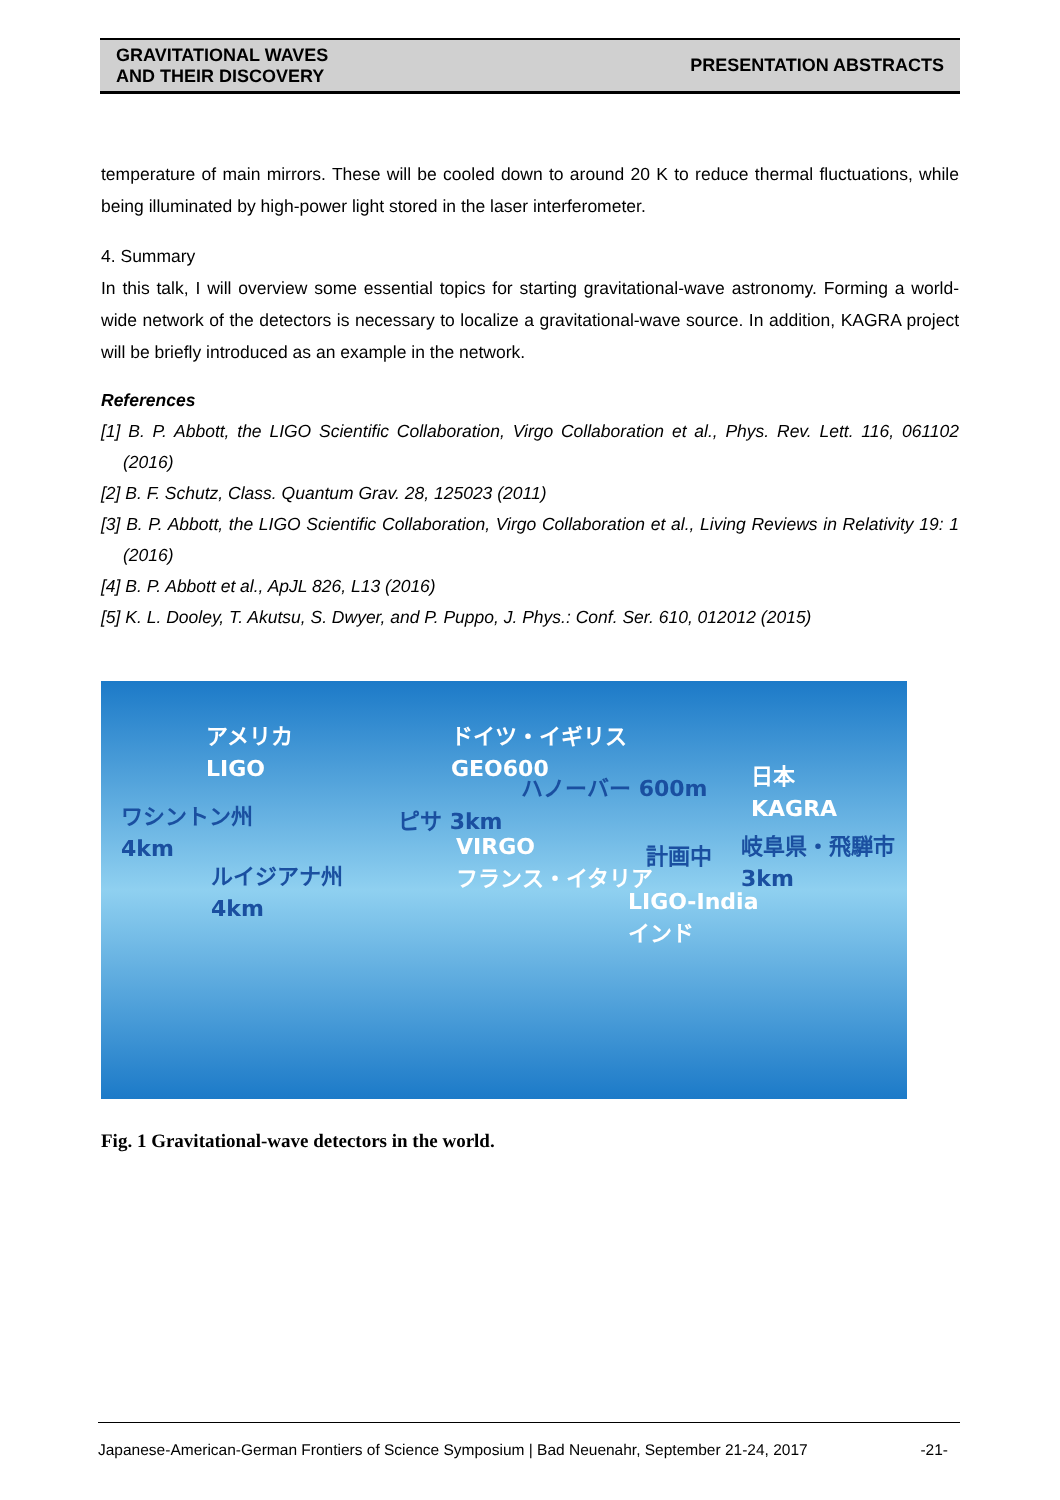GRAVITATIONAL WAVES
AND THEIR DISCOVERY
PRESENTATION ABSTRACTS
temperature of main mirrors. These will be cooled down to around 20 K to reduce thermal fluctuations, while being illuminated by high-power light stored in the laser interferometer.
4. Summary
In this talk, I will overview some essential topics for starting gravitational-wave astronomy. Forming a world-wide network of the detectors is necessary to localize a gravitational-wave source. In addition, KAGRA project will be briefly introduced as an example in the network.
References
[1] B. P. Abbott, the LIGO Scientific Collaboration, Virgo Collaboration et al., Phys. Rev. Lett. 116, 061102 (2016)
[2] B. F. Schutz, Class. Quantum Grav. 28, 125023 (2011)
[3] B. P. Abbott, the LIGO Scientific Collaboration, Virgo Collaboration et al., Living Reviews in Relativity 19: 1 (2016)
[4] B. P. Abbott et al., ApJL 826, L13 (2016)
[5] K. L. Dooley, T. Akutsu, S. Dwyer, and P. Puppo, J. Phys.: Conf. Ser. 610, 012012 (2015)
アメリカ
LIGO
ワシントン州
4km
ルイジアナ州
4km
ドイツ・イギリス
GEO600
ハノーバー 600m
ピサ 3km
VIRGO
フランス・イタリア
計画中
LIGO-India
インド
日本
KAGRA
岐阜県・飛騨市
3km
Fig. 1 Gravitational-wave detectors in the world.
Japanese-American-German Frontiers of Science Symposium | Bad Neuenahr, September 21-24, 2017 -21-